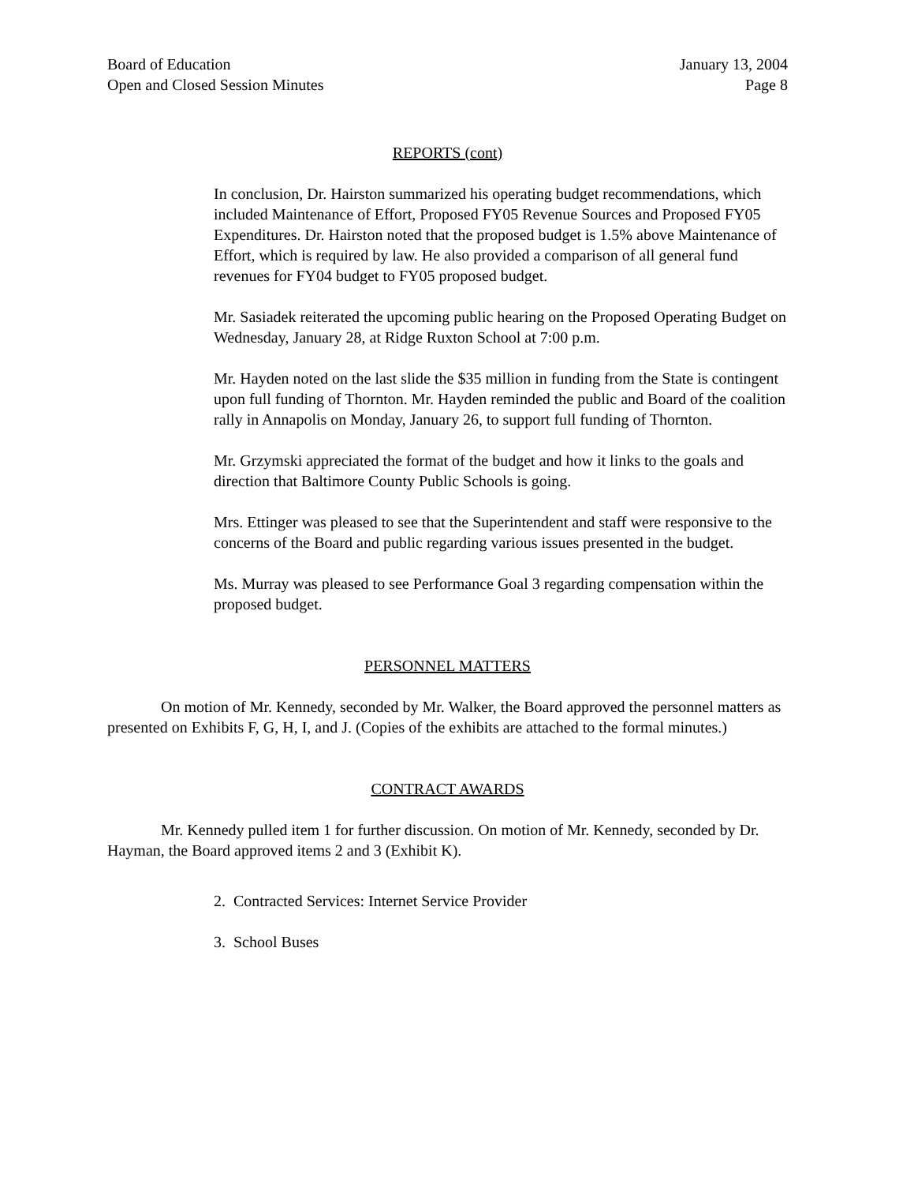Board of Education
Open and Closed Session Minutes
January 13, 2004
Page 8
REPORTS (cont)
In conclusion, Dr. Hairston summarized his operating budget recommendations, which included Maintenance of Effort, Proposed FY05 Revenue Sources and Proposed FY05 Expenditures. Dr. Hairston noted that the proposed budget is 1.5% above Maintenance of Effort, which is required by law. He also provided a comparison of all general fund revenues for FY04 budget to FY05 proposed budget.
Mr. Sasiadek reiterated the upcoming public hearing on the Proposed Operating Budget on Wednesday, January 28, at Ridge Ruxton School at 7:00 p.m.
Mr. Hayden noted on the last slide the $35 million in funding from the State is contingent upon full funding of Thornton. Mr. Hayden reminded the public and Board of the coalition rally in Annapolis on Monday, January 26, to support full funding of Thornton.
Mr. Grzymski appreciated the format of the budget and how it links to the goals and direction that Baltimore County Public Schools is going.
Mrs. Ettinger was pleased to see that the Superintendent and staff were responsive to the concerns of the Board and public regarding various issues presented in the budget.
Ms. Murray was pleased to see Performance Goal 3 regarding compensation within the proposed budget.
PERSONNEL MATTERS
On motion of Mr. Kennedy, seconded by Mr. Walker, the Board approved the personnel matters as presented on Exhibits F, G, H, I, and J. (Copies of the exhibits are attached to the formal minutes.)
CONTRACT AWARDS
Mr. Kennedy pulled item 1 for further discussion. On motion of Mr. Kennedy, seconded by Dr. Hayman, the Board approved items 2 and 3 (Exhibit K).
2. Contracted Services: Internet Service Provider
3. School Buses